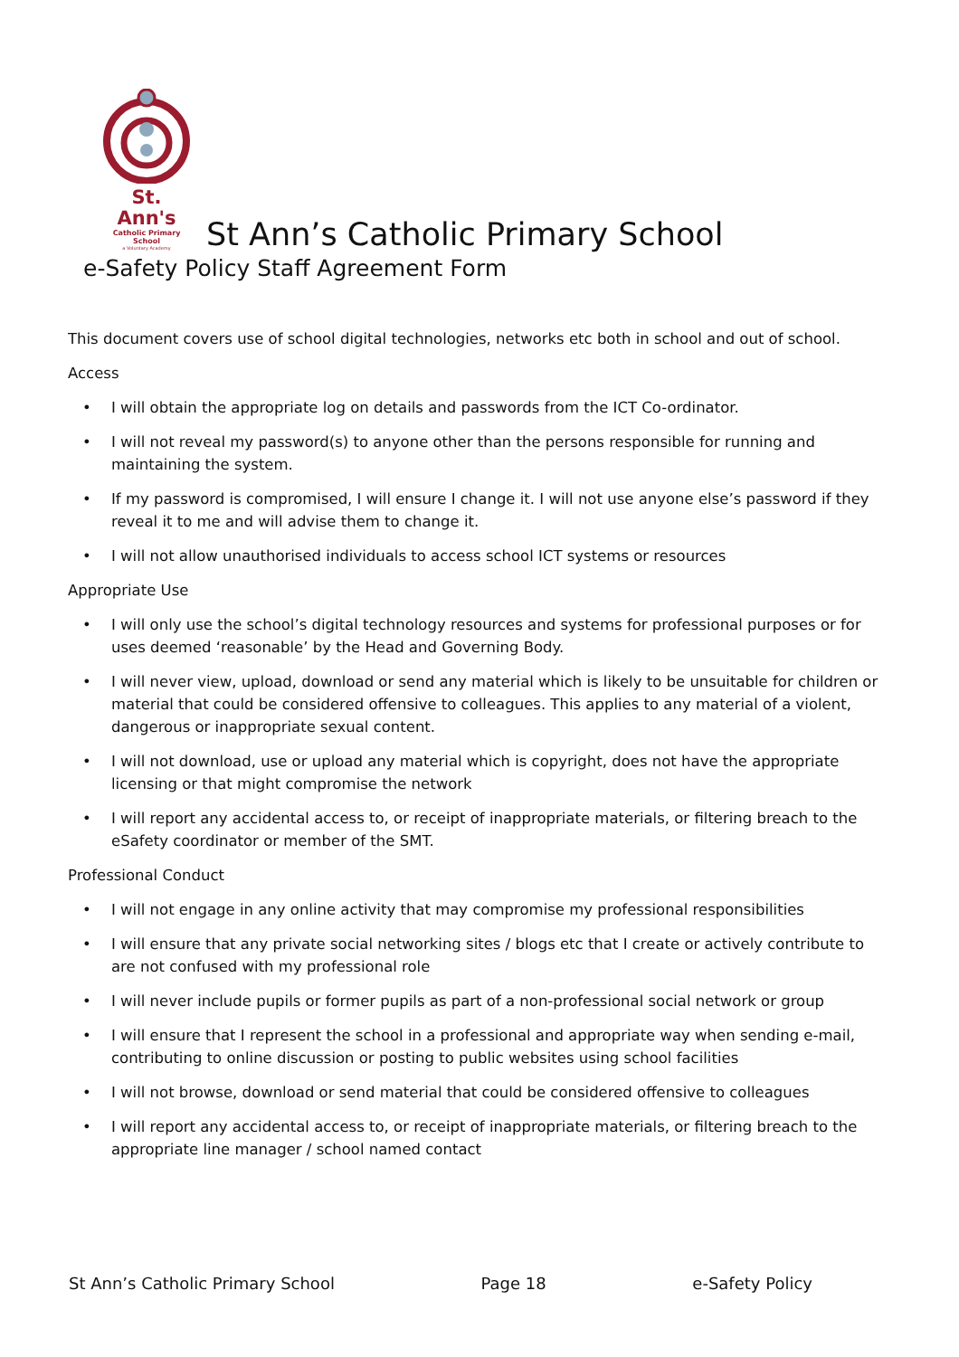St. Ann's
Catholic Primary School
a Voluntary Academy
St Ann’s Catholic Primary School
e-Safety Policy Staff Agreement Form
This document covers use of school digital technologies, networks etc both in school and out of school.
Access
• I will obtain the appropriate log on details and passwords from the ICT Co-ordinator.
• I will not reveal my password(s) to anyone other than the persons responsible for running and maintaining the system.
• If my password is compromised, I will ensure I change it. I will not use anyone else’s password if they reveal it to me and will advise them to change it.
• I will not allow unauthorised individuals to access school ICT systems or resources
Appropriate Use
• I will only use the school’s digital technology resources and systems for professional purposes or for uses deemed ‘reasonable’ by the Head and Governing Body.
• I will never view, upload, download or send any material which is likely to be unsuitable for children or material that could be considered offensive to colleagues. This applies to any material of a violent, dangerous or inappropriate sexual content.
• I will not download, use or upload any material which is copyright, does not have the appropriate licensing or that might compromise the network
• I will report any accidental access to, or receipt of inappropriate materials, or filtering breach to the eSafety coordinator or member of the SMT.
Professional Conduct
• I will not engage in any online activity that may compromise my professional responsibilities
• I will ensure that any private social networking sites / blogs etc that I create or actively contribute to are not confused with my professional role
• I will never include pupils or former pupils as part of a non-professional social network or group
• I will ensure that I represent the school in a professional and appropriate way when sending e-mail, contributing to online discussion or posting to public websites using school facilities
• I will not browse, download or send material that could be considered offensive to colleagues
• I will report any accidental access to, or receipt of inappropriate materials, or filtering breach to the appropriate line manager / school named contact
St Ann’s Catholic Primary School Page 18 e-Safety Policy